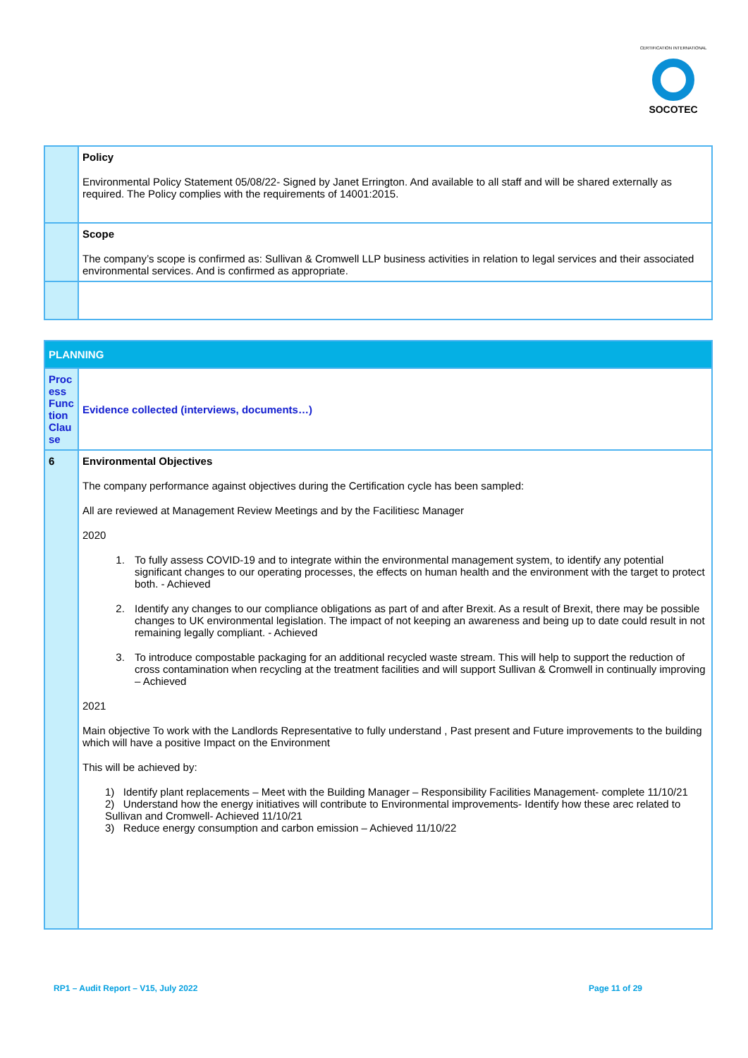CERTIFICATION INTERNATIONAL
SOCOTEC
| | Policy Environmental Policy Statement 05/08/22- Signed by Janet Errington. And available to all staff and will be shared externally as required. The Policy complies with the requirements of 14001:2015. |
| | Scope The company’s scope is confirmed as: Sullivan & Cromwell LLP business activities in relation to legal services and their associated environmental services. And is confirmed as appropriate. |
| PLANNING | |
| Process Function Clause | Evidence collected (interviews, documents…) |
| 6 | Environmental Objectives The company performance against objectives during the Certification cycle has been sampled: All are reviewed at Management Review Meetings and by the Facilitiesc Manager 2020 1. To fully assess COVID-19 and to integrate within the environmental management system, to identify any potential significant changes to our operating processes, the effects on human health and the environment with the target to protect both. - Achieved 2. Identify any changes to our compliance obligations as part of and after Brexit. As a result of Brexit, there may be possible changes to UK environmental legislation. The impact of not keeping an awareness and being up to date could result in not remaining legally compliant. - Achieved 3. To introduce compostable packaging for an additional recycled waste stream. This will help to support the reduction of cross contamination when recycling at the treatment facilities and will support Sullivan & Cromwell in continually improving – Achieved 2021 Main objective To work with the Landlords Representative to fully understand , Past present and Future improvements to the building which will have a positive Impact on the Environment This will be achieved by: 1) Identify plant replacements – Meet with the Building Manager – Responsibility Facilities Management- complete 11/10/21 2) Understand how the energy initiatives will contribute to Environmental improvements- Identify how these arec related to Sullivan and Cromwell- Achieved 11/10/21 3) Reduce energy consumption and carbon emission – Achieved 11/10/22 |
RP1 – Audit Report – V15, July 2022 Page 11 of 29